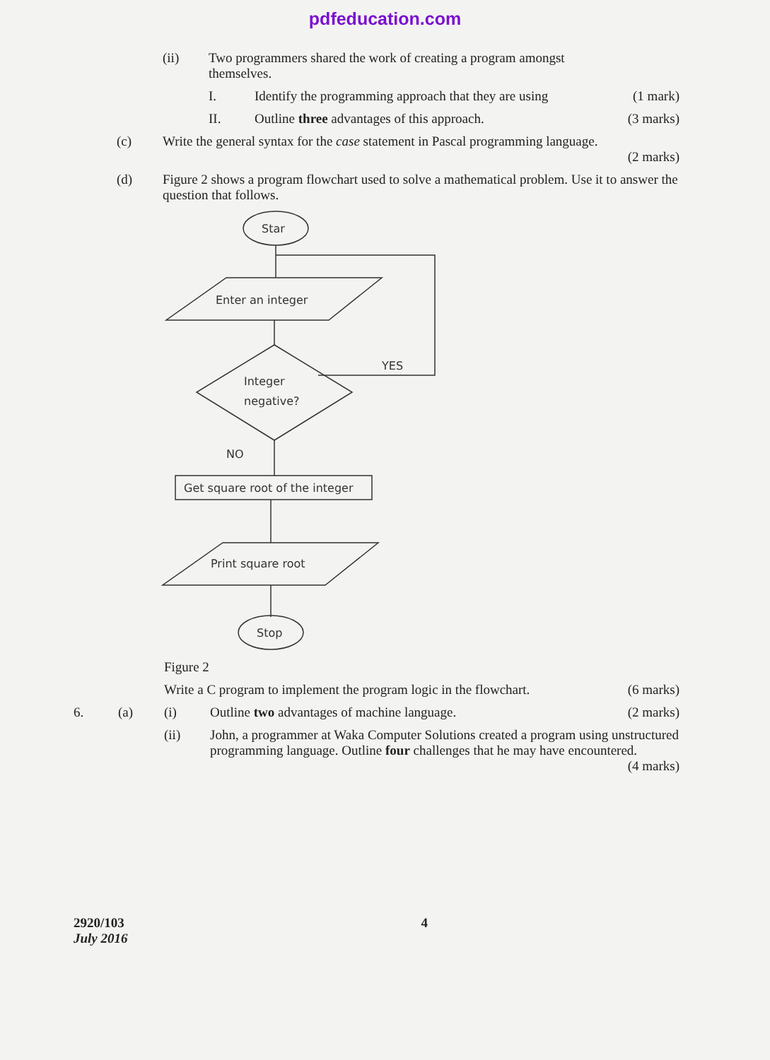pdfeducation.com
(ii) Two programmers shared the work of creating a program amongst themselves.
I. Identify the programming approach that they are using
(1 mark)
II. Outline three advantages of this approach.
(3 marks)
(c) Write the general syntax for the case statement in Pascal programming language.
(2 marks)
(d) Figure 2 shows a program flowchart used to solve a mathematical problem. Use it to answer the question that follows.
Star
Enter an integer
Integer
negative?
YES
NO
Get square root of the integer
Print square root
Stop
Figure 2
Write a C program to implement the program logic in the flowchart.
(6 marks)
6. (a) (i) Outline two advantages of machine language.
(2 marks)
(ii) John, a programmer at Waka Computer Solutions created a program using unstructured programming language. Outline four challenges that he may have encountered. (4 marks)
2920/103
July 2016
4